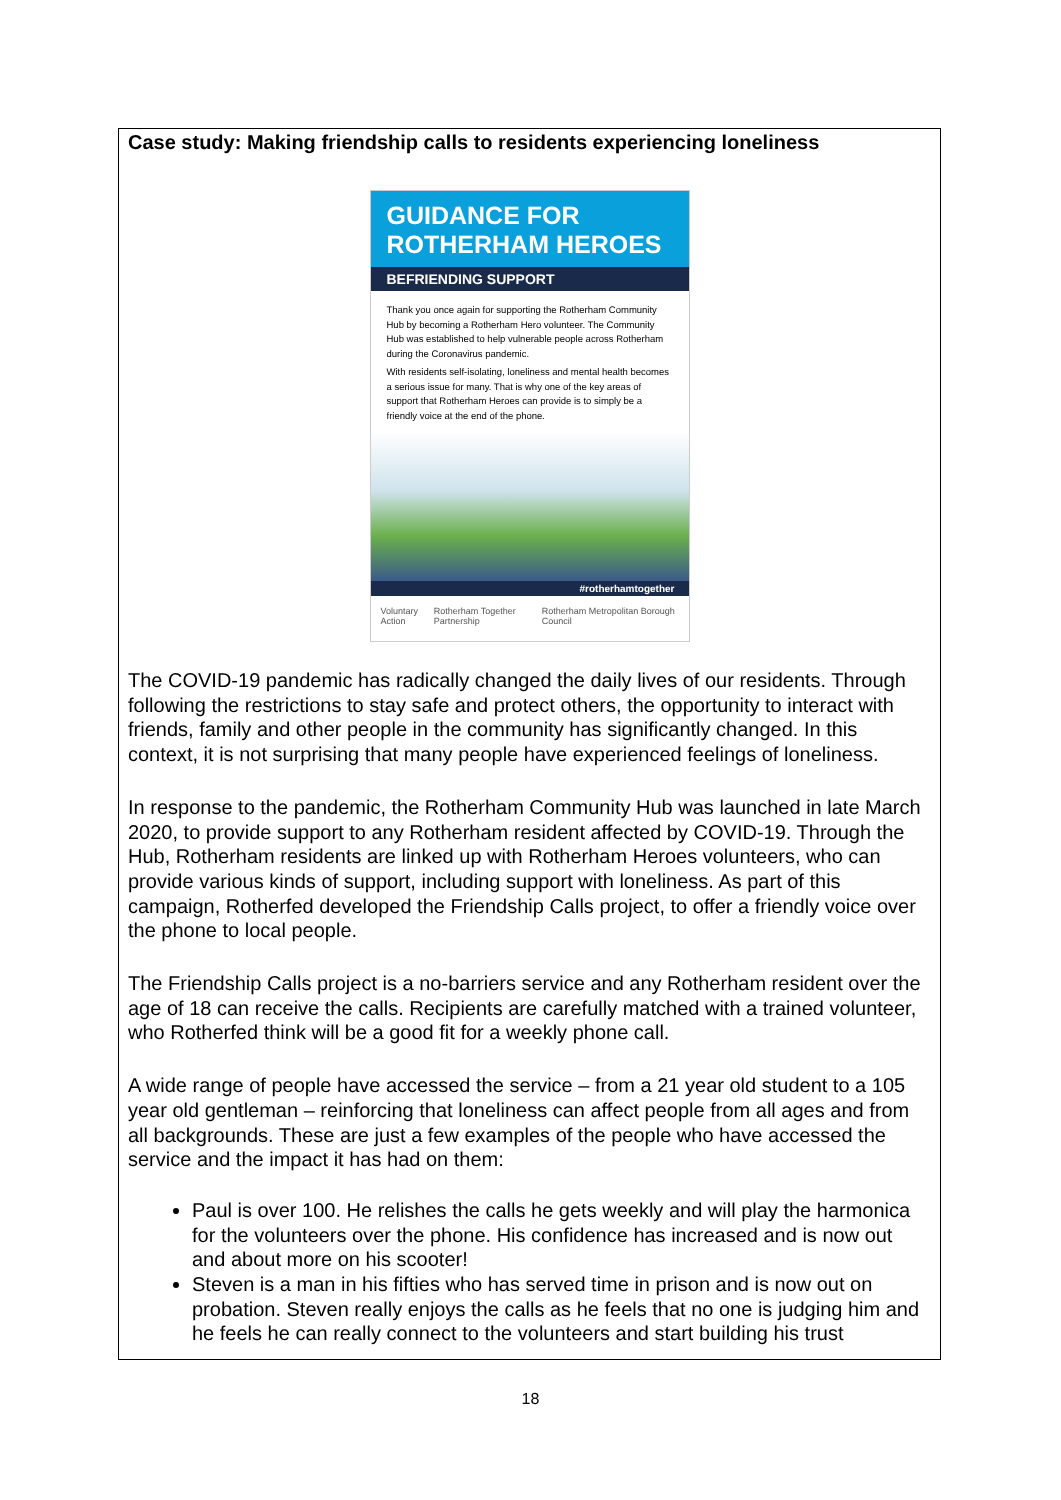Case study: Making friendship calls to residents experiencing loneliness
GUIDANCE FOR
ROTHERHAM HEROES
BEFRIENDING SUPPORT
Thank you once again for supporting the Rotherham Community Hub by becoming a Rotherham Hero volunteer. The Community Hub was established to help vulnerable people across Rotherham during the Coronavirus pandemic.
With residents self-isolating, loneliness and mental health becomes a serious issue for many. That is why one of the key areas of support that Rotherham Heroes can provide is to simply be a friendly voice at the end of the phone.
#rotherhamtogether
Voluntary Action Rotherham Together Partnership Rotherham Metropolitan Borough Council
The COVID-19 pandemic has radically changed the daily lives of our residents. Through following the restrictions to stay safe and protect others, the opportunity to interact with friends, family and other people in the community has significantly changed. In this context, it is not surprising that many people have experienced feelings of loneliness.
In response to the pandemic, the Rotherham Community Hub was launched in late March 2020, to provide support to any Rotherham resident affected by COVID-19. Through the Hub, Rotherham residents are linked up with Rotherham Heroes volunteers, who can provide various kinds of support, including support with loneliness. As part of this campaign, Rotherfed developed the Friendship Calls project, to offer a friendly voice over the phone to local people.
The Friendship Calls project is a no-barriers service and any Rotherham resident over the age of 18 can receive the calls. Recipients are carefully matched with a trained volunteer, who Rotherfed think will be a good fit for a weekly phone call.
A wide range of people have accessed the service – from a 21 year old student to a 105 year old gentleman – reinforcing that loneliness can affect people from all ages and from all backgrounds. These are just a few examples of the people who have accessed the service and the impact it has had on them:
Paul is over 100. He relishes the calls he gets weekly and will play the harmonica for the volunteers over the phone. His confidence has increased and is now out and about more on his scooter!
Steven is a man in his fifties who has served time in prison and is now out on probation. Steven really enjoys the calls as he feels that no one is judging him and he feels he can really connect to the volunteers and start building his trust
18